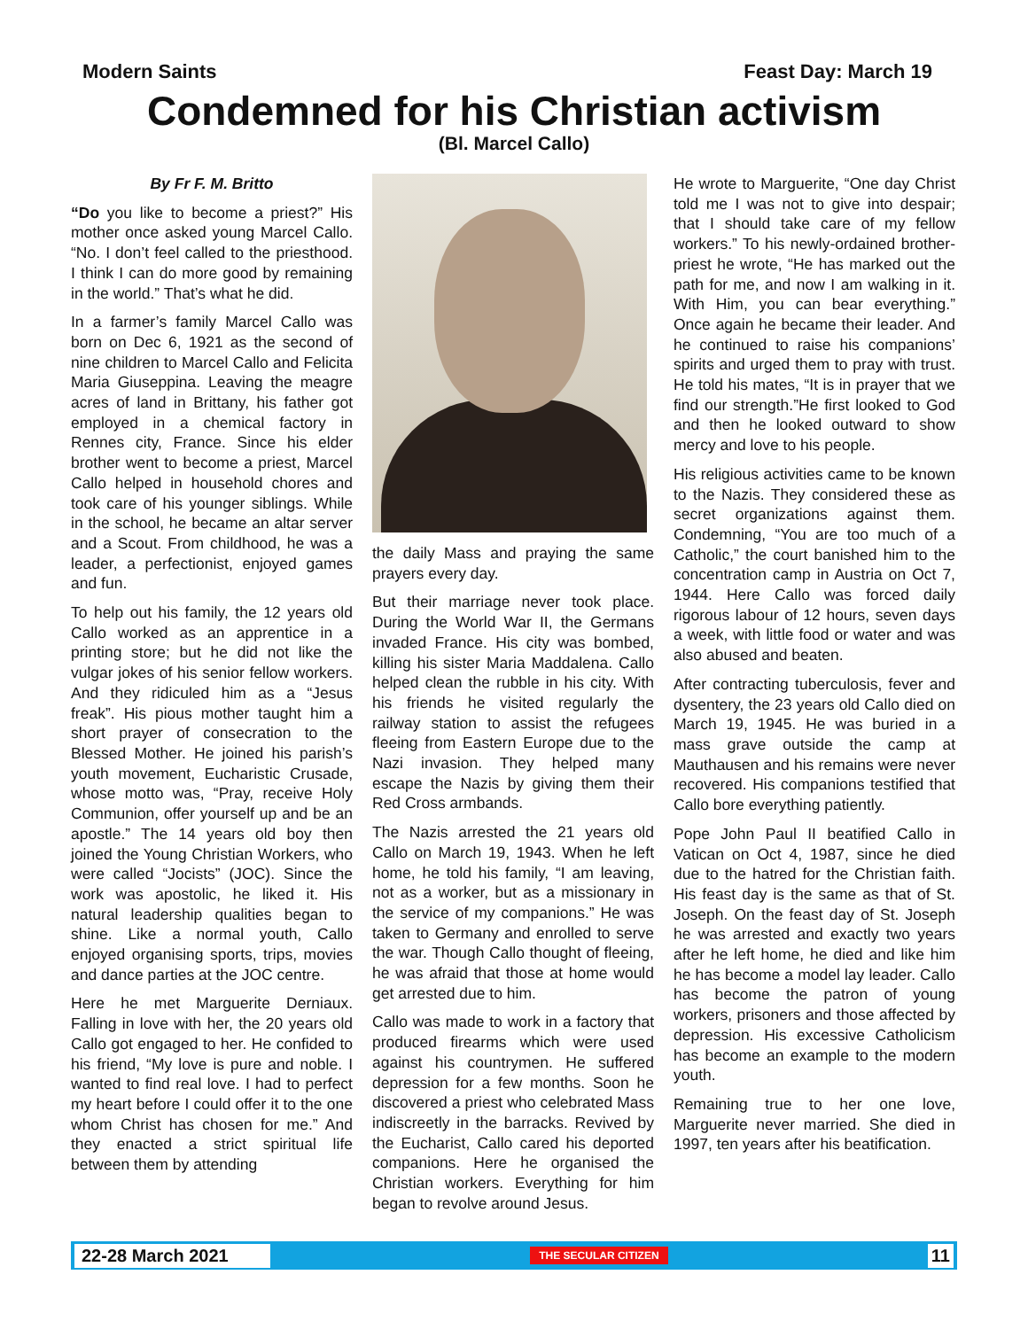Modern Saints Feast Day: March 19
Condemned for his Christian activism
(Bl. Marcel Callo)
By Fr F. M. Britto
“Do you like to become a priest?” His mother once asked young Marcel Callo. “No. I don’t feel called to the priesthood. I think I can do more good by remaining in the world.” That’s what he did.
In a farmer’s family Marcel Callo was born on Dec 6, 1921 as the second of nine children to Marcel Callo and Felicita Maria Giuseppina. Leaving the meagre acres of land in Brittany, his father got employed in a chemical factory in Rennes city, France. Since his elder brother went to become a priest, Marcel Callo helped in household chores and took care of his younger siblings. While in the school, he became an altar server and a Scout. From childhood, he was a leader, a perfectionist, enjoyed games and fun.
To help out his family, the 12 years old Callo worked as an apprentice in a printing store; but he did not like the vulgar jokes of his senior fellow workers. And they ridiculed him as a “Jesus freak”. His pious mother taught him a short prayer of consecration to the Blessed Mother. He joined his parish’s youth movement, Eucharistic Crusade, whose motto was, “Pray, receive Holy Communion, offer yourself up and be an apostle.” The 14 years old boy then joined the Young Christian Workers, who were called “Jocists” (JOC). Since the work was apostolic, he liked it. His natural leadership qualities began to shine. Like a normal youth, Callo enjoyed organising sports, trips, movies and dance parties at the JOC centre.
Here he met Marguerite Derniaux. Falling in love with her, the 20 years old Callo got engaged to her. He confided to his friend, “My love is pure and noble. I wanted to find real love. I had to perfect my heart before I could offer it to the one whom Christ has chosen for me.” And they enacted a strict spiritual life between them by attending
the daily Mass and praying the same prayers every day.
But their marriage never took place. During the World War II, the Germans invaded France. His city was bombed, killing his sister Maria Maddalena. Callo helped clean the rubble in his city. With his friends he visited regularly the railway station to assist the refugees fleeing from Eastern Europe due to the Nazi invasion. They helped many escape the Nazis by giving them their Red Cross armbands.
The Nazis arrested the 21 years old Callo on March 19, 1943. When he left home, he told his family, “I am leaving, not as a worker, but as a missionary in the service of my companions.” He was taken to Germany and enrolled to serve the war. Though Callo thought of fleeing, he was afraid that those at home would get arrested due to him.
Callo was made to work in a factory that produced firearms which were used against his countrymen. He suffered depression for a few months. Soon he discovered a priest who celebrated Mass indiscreetly in the barracks. Revived by the Eucharist, Callo cared his deported companions. Here he organised the Christian workers. Everything for him began to revolve around Jesus.
He wrote to Marguerite, “One day Christ told me I was not to give into despair; that I should take care of my fellow workers.” To his newly-ordained brother- priest he wrote, “He has marked out the path for me, and now I am walking in it. With Him, you can bear everything.” Once again he became their leader. And he continued to raise his companions’ spirits and urged them to pray with trust. He told his mates, “It is in prayer that we find our strength.”He first looked to God and then he looked outward to show mercy and love to his people.
His religious activities came to be known to the Nazis. They considered these as secret organizations against them. Condemning, “You are too much of a Catholic,” the court banished him to the concentration camp in Austria on Oct 7, 1944. Here Callo was forced daily rigorous labour of 12 hours, seven days a week, with little food or water and was also abused and beaten.
After contracting tuberculosis, fever and dysentery, the 23 years old Callo died on March 19, 1945. He was buried in a mass grave outside the camp at Mauthausen and his remains were never recovered. His companions testified that Callo bore everything patiently.
Pope John Paul II beatified Callo in Vatican on Oct 4, 1987, since he died due to the hatred for the Christian faith. His feast day is the same as that of St. Joseph. On the feast day of St. Joseph he was arrested and exactly two years after he left home, he died and like him he has become a model lay leader. Callo has become the patron of young workers, prisoners and those affected by depression. His excessive Catholicism has become an example to the modern youth.
Remaining true to her one love, Marguerite never married. She died in 1997, ten years after his beatification.
22-28 March 2021 THE SECULAR CITIZEN 11